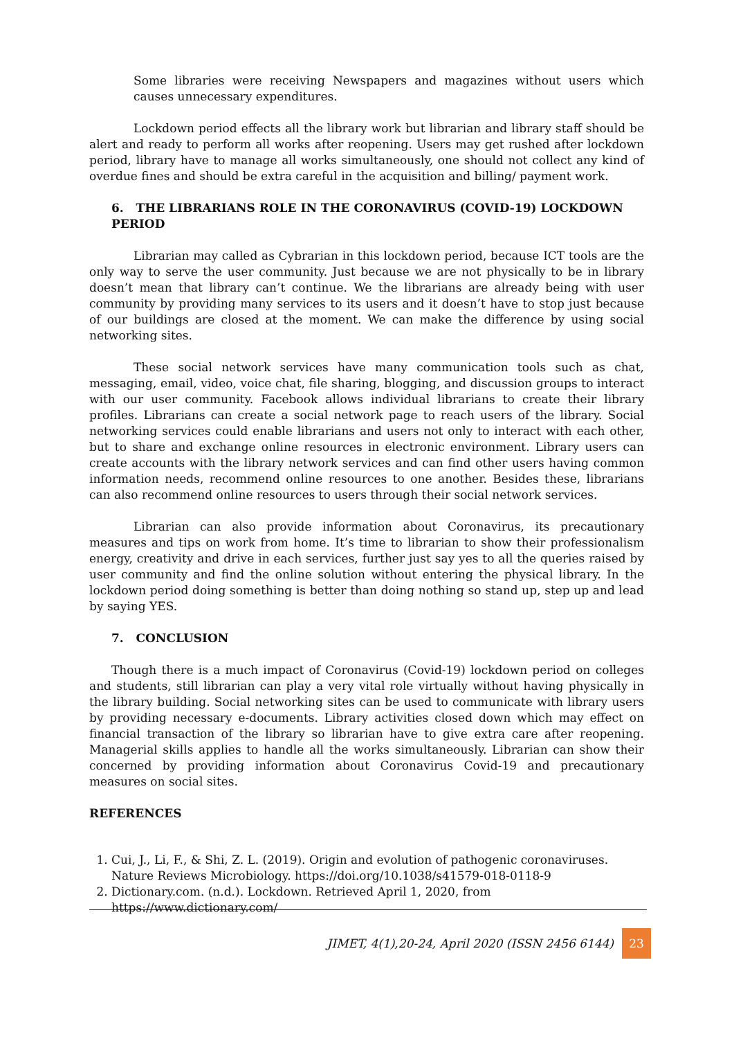Some libraries were receiving Newspapers and magazines without users which causes unnecessary expenditures.
Lockdown period effects all the library work but librarian and library staff should be alert and ready to perform all works after reopening. Users may get rushed after lockdown period, library have to manage all works simultaneously, one should not collect any kind of overdue fines and should be extra careful in the acquisition and billing/ payment work.
6. THE LIBRARIANS ROLE IN THE CORONAVIRUS (COVID-19) LOCKDOWN PERIOD
Librarian may called as Cybrarian in this lockdown period, because ICT tools are the only way to serve the user community. Just because we are not physically to be in library doesn’t mean that library can’t continue. We the librarians are already being with user community by providing many services to its users and it doesn’t have to stop just because of our buildings are closed at the moment. We can make the difference by using social networking sites.
These social network services have many communication tools such as chat, messaging, email, video, voice chat, file sharing, blogging, and discussion groups to interact with our user community. Facebook allows individual librarians to create their library profiles. Librarians can create a social network page to reach users of the library. Social networking services could enable librarians and users not only to interact with each other, but to share and exchange online resources in electronic environment. Library users can create accounts with the library network services and can find other users having common information needs, recommend online resources to one another. Besides these, librarians can also recommend online resources to users through their social network services.
Librarian can also provide information about Coronavirus, its precautionary measures and tips on work from home. It’s time to librarian to show their professionalism energy, creativity and drive in each services, further just say yes to all the queries raised by user community and find the online solution without entering the physical library. In the lockdown period doing something is better than doing nothing so stand up, step up and lead by saying YES.
7. CONCLUSION
Though there is a much impact of Coronavirus (Covid-19) lockdown period on colleges and students, still librarian can play a very vital role virtually without having physically in the library building. Social networking sites can be used to communicate with library users by providing necessary e-documents. Library activities closed down which may effect on financial transaction of the library so librarian have to give extra care after reopening. Managerial skills applies to handle all the works simultaneously. Librarian can show their concerned by providing information about Coronavirus Covid-19 and precautionary measures on social sites.
REFERENCES
1. Cui, J., Li, F., & Shi, Z. L. (2019). Origin and evolution of pathogenic coronaviruses. Nature Reviews Microbiology. https://doi.org/10.1038/s41579-018-0118-9
2. Dictionary.com. (n.d.). Lockdown. Retrieved April 1, 2020, from
https://www.dictionary.com/
JIMET, 4(1),20-24, April 2020 (ISSN 2456 6144) 23